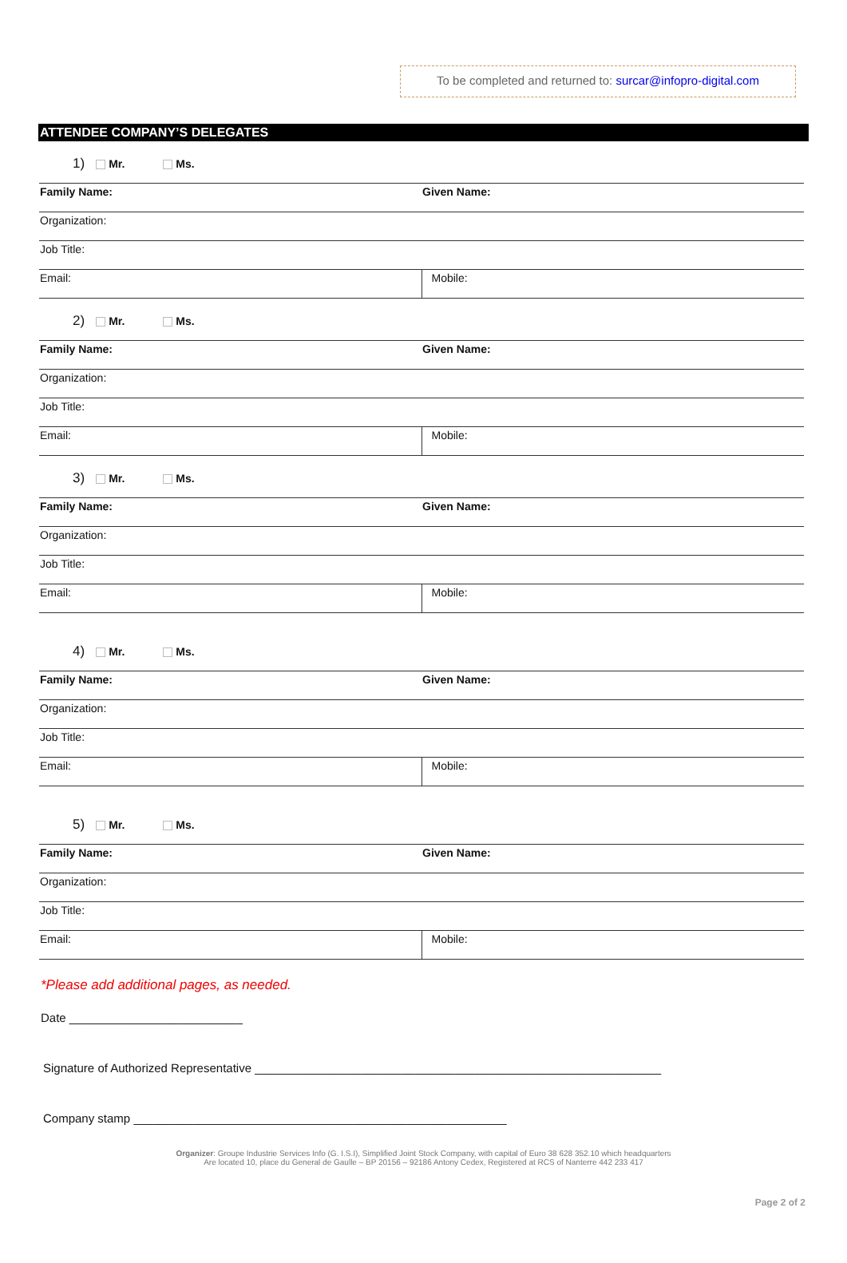To be completed and returned to: surcar@infopro-digital.com
ATTENDEE COMPANY’S DELEGATES
1) Mr. Ms.
| Family Name: | Given Name: |
| Organization: | |
| Job Title: | |
| Email: | Mobile: |
2) Mr. Ms.
| Family Name: | Given Name: |
| Organization: | |
| Job Title: | |
| Email: | Mobile: |
3) Mr. Ms.
| Family Name: | Given Name: |
| Organization: | |
| Job Title: | |
| Email: | Mobile: |
4) Mr. Ms.
| Family Name: | Given Name: |
| Organization: | |
| Job Title: | |
| Email: | Mobile: |
5) Mr. Ms.
| Family Name: | Given Name: |
| Organization: | |
| Job Title: | |
| Email: | Mobile: |
*Please add additional pages, as needed.
Date __________________________
Signature of Authorized Representative _____________________________________________________________
Company stamp ________________________________________________________
Page 2 of 2
Organizer: Groupe Industrie Services Info (G. I.S.I), Simplified Joint Stock Company, with capital of Euro 38 628 352.10 which headquarters
Are located 10, place du General de Gaulle – BP 20156 – 92186 Antony Cedex, Registered at RCS of Nanterre 442 233 417